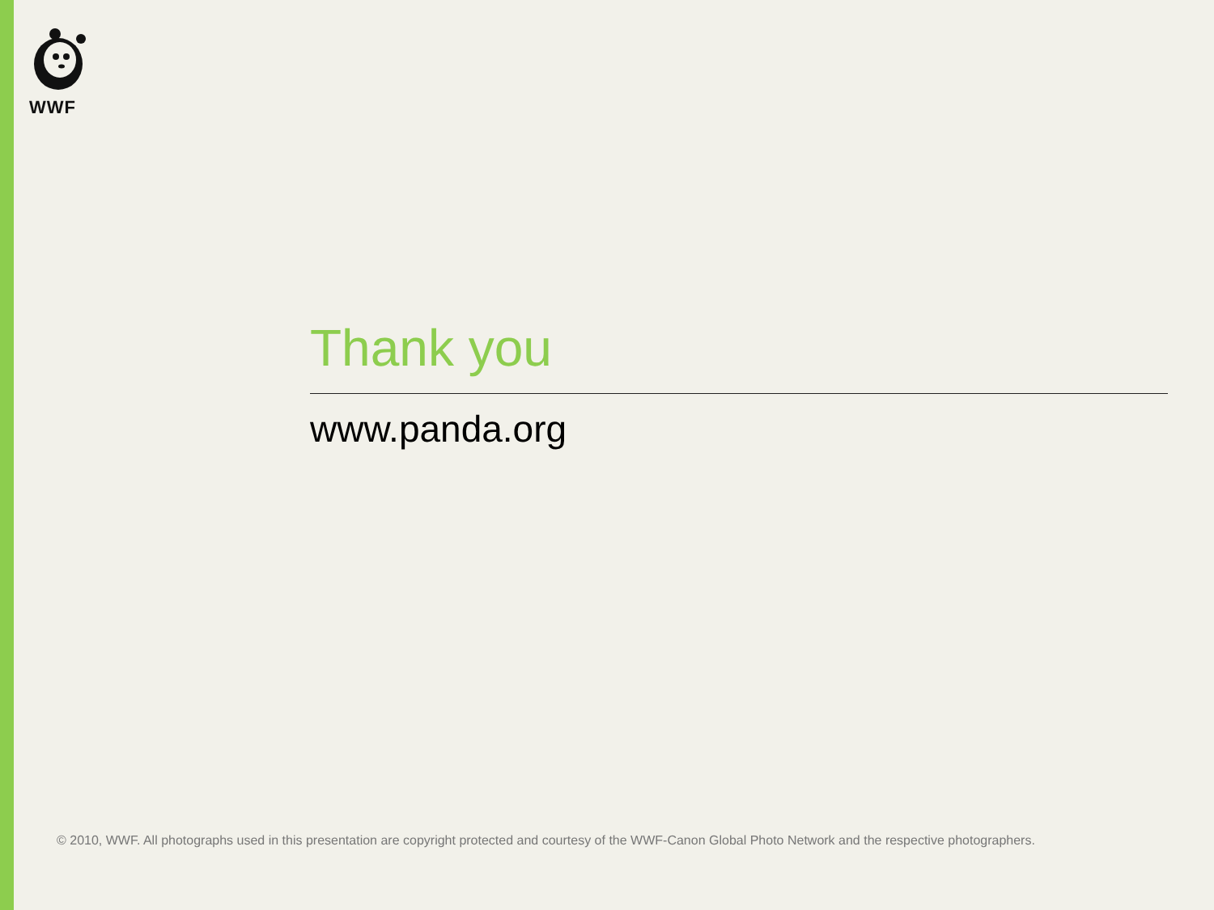WWF
Thank you
www.panda.org
© 2010, WWF. All photographs used in this presentation are copyright protected and courtesy of the WWF-Canon Global Photo Network and the respective photographers.